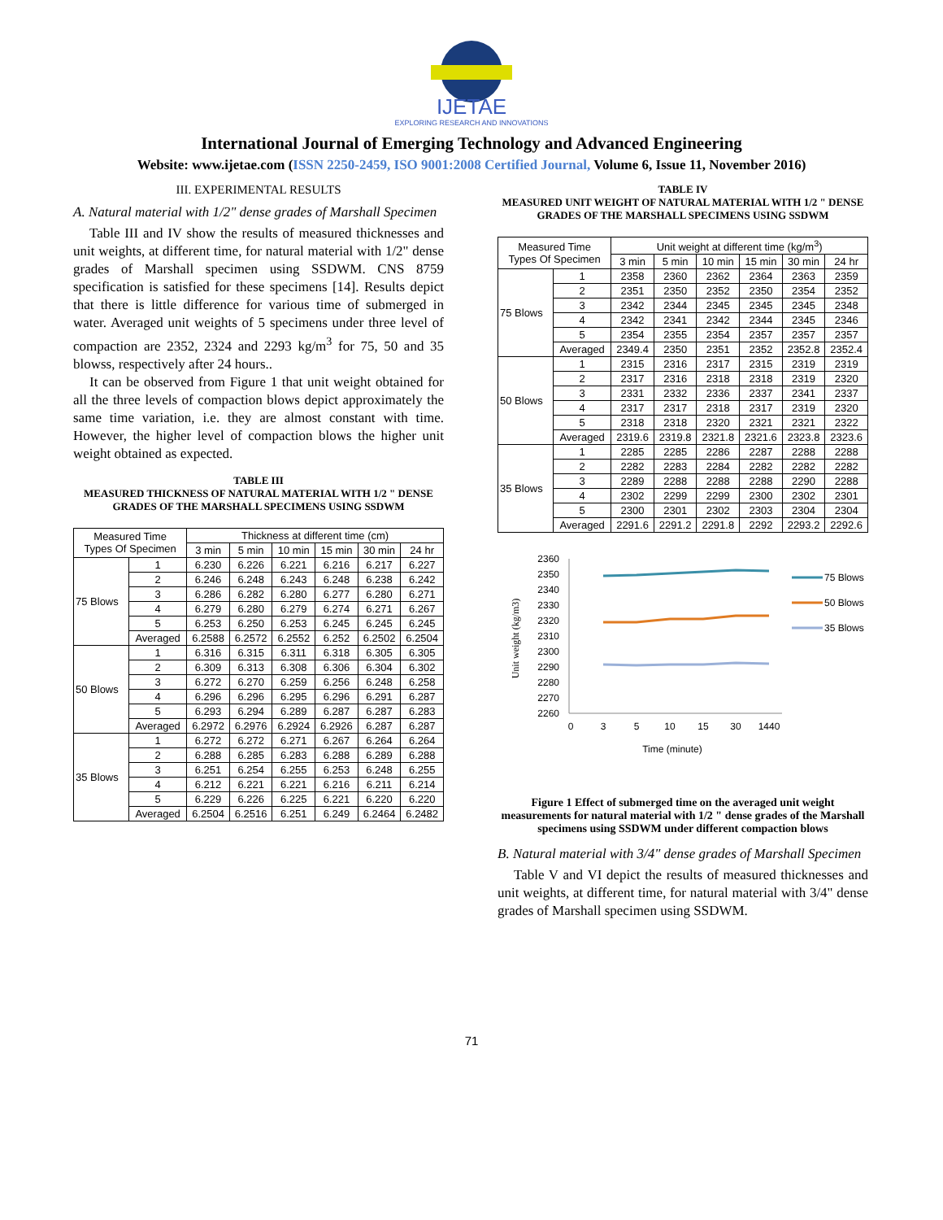IJETAE
EXPLORING RESEARCH AND INNOVATIONS
International Journal of Emerging Technology and Advanced Engineering
Website: www.ijetae.com (ISSN 2250-2459, ISO 9001:2008 Certified Journal, Volume 6, Issue 11, November 2016)
III. EXPERIMENTAL RESULTS
A. Natural material with 1/2" dense grades of Marshall Specimen
Table III and IV show the results of measured thicknesses and unit weights, at different time, for natural material with 1/2" dense grades of Marshall specimen using SSDWM. CNS 8759 specification is satisfied for these specimens [14]. Results depict that there is little difference for various time of submerged in water. Averaged unit weights of 5 specimens under three level of compaction are 2352, 2324 and 2293 kg/m<sup>3</sup> for 75, 50 and 35 blowss, respectively after 24 hours..
It can be observed from Figure 1 that unit weight obtained for all the three levels of compaction blows depict approximately the same time variation, i.e. they are almost constant with time. However, the higher level of compaction blows the higher unit weight obtained as expected.
TABLE III
MEASURED THICKNESS OF NATURAL MATERIAL WITH 1/2 " DENSE GRADES OF THE MARSHALL SPECIMENS USING SSDWM
| Measured Time Types Of Specimen | | Thickness at different time (cm) | | | | | |
| --- | --- | --- | --- | --- | --- | --- | --- |
| | | 3 min | 5 min | 10 min | 15 min | 30 min | 24 hr |
| 75 Blows | 1 | 6.230 | 6.226 | 6.221 | 6.216 | 6.217 | 6.227 |
| | 2 | 6.246 | 6.248 | 6.243 | 6.248 | 6.238 | 6.242 |
| | 3 | 6.286 | 6.282 | 6.280 | 6.277 | 6.280 | 6.271 |
| | 4 | 6.279 | 6.280 | 6.279 | 6.274 | 6.271 | 6.267 |
| | 5 | 6.253 | 6.250 | 6.253 | 6.245 | 6.245 | 6.245 |
| | Averaged | 6.2588 | 6.2572 | 6.2552 | 6.252 | 6.2502 | 6.2504 |
| 50 Blows | 1 | 6.316 | 6.315 | 6.311 | 6.318 | 6.305 | 6.305 |
| | 2 | 6.309 | 6.313 | 6.308 | 6.306 | 6.304 | 6.302 |
| | 3 | 6.272 | 6.270 | 6.259 | 6.256 | 6.248 | 6.258 |
| | 4 | 6.296 | 6.296 | 6.295 | 6.296 | 6.291 | 6.287 |
| | 5 | 6.293 | 6.294 | 6.289 | 6.287 | 6.287 | 6.283 |
| | Averaged | 6.2972 | 6.2976 | 6.2924 | 6.2926 | 6.287 | 6.287 |
| 35 Blows | 1 | 6.272 | 6.272 | 6.271 | 6.267 | 6.264 | 6.264 |
| | 2 | 6.288 | 6.285 | 6.283 | 6.288 | 6.289 | 6.288 |
| | 3 | 6.251 | 6.254 | 6.255 | 6.253 | 6.248 | 6.255 |
| | 4 | 6.212 | 6.221 | 6.221 | 6.216 | 6.211 | 6.214 |
| | 5 | 6.229 | 6.226 | 6.225 | 6.221 | 6.220 | 6.220 |
| | Averaged | 6.2504 | 6.2516 | 6.251 | 6.249 | 6.2464 | 6.2482 |
TABLE IV
MEASURED UNIT WEIGHT OF NATURAL MATERIAL WITH 1/2 " DENSE GRADES OF THE MARSHALL SPECIMENS USING SSDWM
| Measured Time Types Of Specimen | | Unit weight at different time (kg/m<sup>3</sup>) | | | | | |
| --- | --- | --- | --- | --- | --- | --- | --- |
| | | 3 min | 5 min | 10 min | 15 min | 30 min | 24 hr |
| 75 Blows | 1 | 2358 | 2360 | 2362 | 2364 | 2363 | 2359 |
| | 2 | 2351 | 2350 | 2352 | 2350 | 2354 | 2352 |
| | 3 | 2342 | 2344 | 2345 | 2345 | 2345 | 2348 |
| | 4 | 2342 | 2341 | 2342 | 2344 | 2345 | 2346 |
| | 5 | 2354 | 2355 | 2354 | 2357 | 2357 | 2357 |
| | Averaged | 2349.4 | 2350 | 2351 | 2352 | 2352.8 | 2352.4 |
| 50 Blows | 1 | 2315 | 2316 | 2317 | 2315 | 2319 | 2319 |
| | 2 | 2317 | 2316 | 2318 | 2318 | 2319 | 2320 |
| | 3 | 2331 | 2332 | 2336 | 2337 | 2341 | 2337 |
| | 4 | 2317 | 2317 | 2318 | 2317 | 2319 | 2320 |
| | 5 | 2318 | 2318 | 2320 | 2321 | 2321 | 2322 |
| | Averaged | 2319.6 | 2319.8 | 2321.8 | 2321.6 | 2323.8 | 2323.6 |
| 35 Blows | 1 | 2285 | 2285 | 2286 | 2287 | 2288 | 2288 |
| | 2 | 2282 | 2283 | 2284 | 2282 | 2282 | 2282 |
| | 3 | 2289 | 2288 | 2288 | 2288 | 2290 | 2288 |
| | 4 | 2302 | 2299 | 2299 | 2300 | 2302 | 2301 |
| | 5 | 2300 | 2301 | 2302 | 2303 | 2304 | 2304 |
| | Averaged | 2291.6 | 2291.2 | 2291.8 | 2292 | 2293.2 | 2292.6 |
2360
2350
2340
2330
2320
2310
2300
2290
2280
2270
2260
0
3
5
10
15
30
1440
Time (minute)
Unit weight (kg/m3)
75 Blows
50 Blows
35 Blows
Figure 1 Effect of submerged time on the averaged unit weight measurements for natural material with 1/2 " dense grades of the Marshall specimens using SSDWM under different compaction blows
B. Natural material with 3/4" dense grades of Marshall Specimen
Table V and VI depict the results of measured thicknesses and unit weights, at different time, for natural material with 3/4" dense grades of Marshall specimen using SSDWM.
71